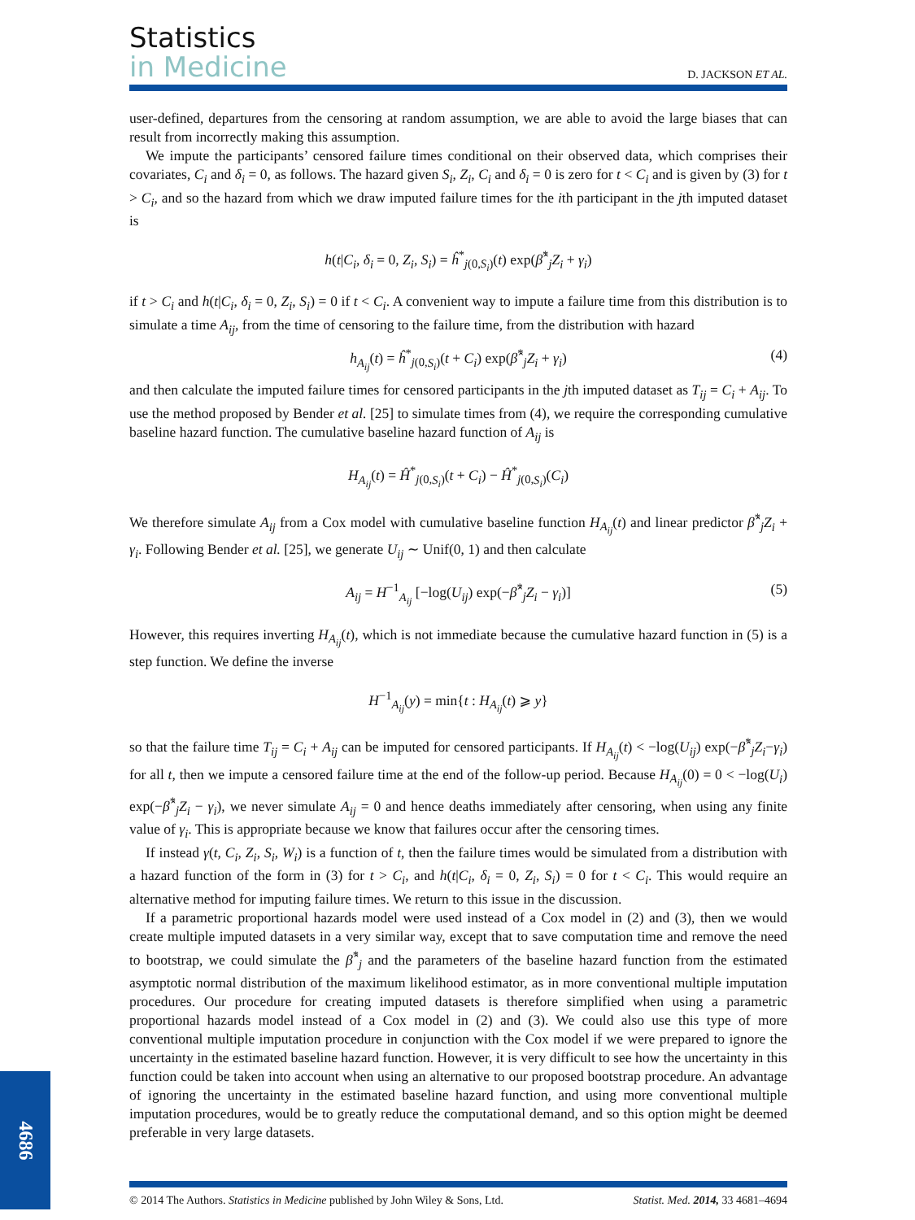Statistics
in Medicine
D. JACKSON ET AL.
user-defined, departures from the censoring at random assumption, we are able to avoid the large biases that can result from incorrectly making this assumption.
We impute the participants’ censored failure times conditional on their observed data, which comprises their covariates, C<sub>i</sub> and δ<sub>i</sub> = 0, as follows. The hazard given S<sub>i</sub>, Z<sub>i</sub>, C<sub>i</sub> and δ<sub>i</sub> = 0 is zero for t < C<sub>i</sub> and is given by (3) for t > C<sub>i</sub>, and so the hazard from which we draw imputed failure times for the ith participant in the jth imputed dataset is
h(t|C<sub>i</sub>, δ<sub>i</sub> = 0, Z<sub>i</sub>, S<sub>i</sub>) = ĥ<sup>*</sup><sub>j(0,S<sub>i</sub>)</sub>(t) exp(β̂<sup>*</sup><sub>j</sub>Z<sub>i</sub> + γ<sub>i</sub>)
if t > C<sub>i</sub> and h(t|C<sub>i</sub>, δ<sub>i</sub> = 0, Z<sub>i</sub>, S<sub>i</sub>) = 0 if t < C<sub>i</sub>. A convenient way to impute a failure time from this distribution is to simulate a time A<sub>ij</sub>, from the time of censoring to the failure time, from the distribution with hazard
h<sub>A<sub>ij</sub></sub>(t) = ĥ<sup>*</sup><sub>j(0,S<sub>i</sub>)</sub>(t + C<sub>i</sub>) exp(β̂<sup>*</sup><sub>j</sub>Z<sub>i</sub> + γ<sub>i</sub>) (4)
and then calculate the imputed failure times for censored participants in the jth imputed dataset as T<sub>ij</sub> = C<sub>i</sub> + A<sub>ij</sub>. To use the method proposed by Bender et al. [25] to simulate times from (4), we require the corresponding cumulative baseline hazard function. The cumulative baseline hazard function of A<sub>ij</sub> is
H<sub>A<sub>ij</sub></sub>(t) = Ĥ<sup>*</sup><sub>j(0,S<sub>i</sub>)</sub>(t + C<sub>i</sub>) − Ĥ<sup>*</sup><sub>j(0,S<sub>i</sub>)</sub>(C<sub>i</sub>)
We therefore simulate A<sub>ij</sub> from a Cox model with cumulative baseline function H<sub>A<sub>ij</sub></sub>(t) and linear predictor β̂<sup>*</sup><sub>j</sub>Z<sub>i</sub> + γ<sub>i</sub>. Following Bender et al. [25], we generate U<sub>ij</sub> ∼ Unif(0, 1) and then calculate
A<sub>ij</sub> = H<sup>−1</sup><sub>A<sub>ij</sub></sub> [−log(U<sub>ij</sub>) exp(−β̂<sup>*</sup><sub>j</sub>Z<sub>i</sub> − γ<sub>i</sub>)] (5)
However, this requires inverting H<sub>A<sub>ij</sub></sub>(t), which is not immediate because the cumulative hazard function in (5) is a step function. We define the inverse
H<sup>−1</sup><sub>A<sub>ij</sub></sub>(y) = min{t : H<sub>A<sub>ij</sub></sub>(t) ⩾ y}
so that the failure time T<sub>ij</sub> = C<sub>i</sub> + A<sub>ij</sub> can be imputed for censored participants. If H<sub>A<sub>ij</sub></sub>(t) < −log(U<sub>ij</sub>) exp(−β̂<sup>*</sup><sub>j</sub>Z<sub>i</sub>−γ<sub>i</sub>) for all t, then we impute a censored failure time at the end of the follow-up period. Because H<sub>A<sub>ij</sub></sub>(0) = 0 < −log(U<sub>i</sub>) exp(−β̂<sup>*</sup><sub>j</sub>Z<sub>i</sub> − γ<sub>i</sub>), we never simulate A<sub>ij</sub> = 0 and hence deaths immediately after censoring, when using any finite value of γ<sub>i</sub>. This is appropriate because we know that failures occur after the censoring times.
If instead γ(t, C<sub>i</sub>, Z<sub>i</sub>, S<sub>i</sub>, W<sub>i</sub>) is a function of t, then the failure times would be simulated from a distribution with a hazard function of the form in (3) for t > C<sub>i</sub>, and h(t|C<sub>i</sub>, δ<sub>i</sub> = 0, Z<sub>i</sub>, S<sub>i</sub>) = 0 for t < C<sub>i</sub>. This would require an alternative method for imputing failure times. We return to this issue in the discussion.
If a parametric proportional hazards model were used instead of a Cox model in (2) and (3), then we would create multiple imputed datasets in a very similar way, except that to save computation time and remove the need to bootstrap, we could simulate the β̂<sup>*</sup><sub>j</sub> and the parameters of the baseline hazard function from the estimated asymptotic normal distribution of the maximum likelihood estimator, as in more conventional multiple imputation procedures. Our procedure for creating imputed datasets is therefore simplified when using a parametric proportional hazards model instead of a Cox model in (2) and (3). We could also use this type of more conventional multiple imputation procedure in conjunction with the Cox model if we were prepared to ignore the uncertainty in the estimated baseline hazard function. However, it is very difficult to see how the uncertainty in this function could be taken into account when using an alternative to our proposed bootstrap procedure. An advantage of ignoring the uncertainty in the estimated baseline hazard function, and using more conventional multiple imputation procedures, would be to greatly reduce the computational demand, and so this option might be deemed preferable in very large datasets.
4686
© 2014 The Authors. Statistics in Medicine published by John Wiley & Sons, Ltd. Statist. Med. 2014, 33 4681–4694